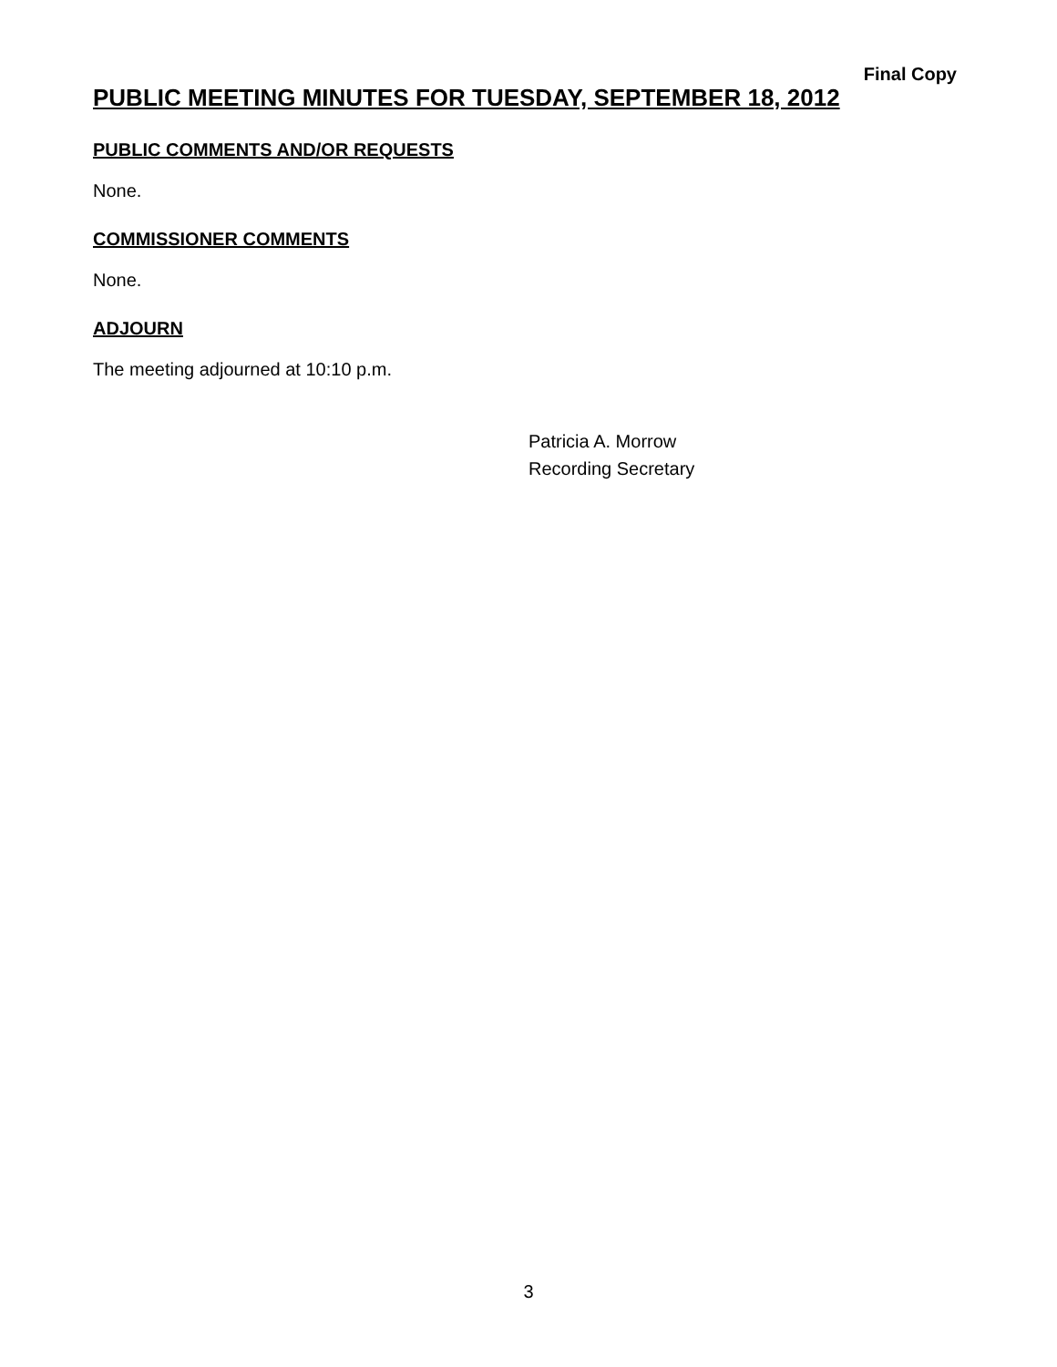Final Copy
PUBLIC MEETING MINUTES FOR TUESDAY, SEPTEMBER 18, 2012
PUBLIC COMMENTS AND/OR REQUESTS
None.
COMMISSIONER COMMENTS
None.
ADJOURN
The meeting adjourned at 10:10 p.m.
Patricia A. Morrow
Recording Secretary
3